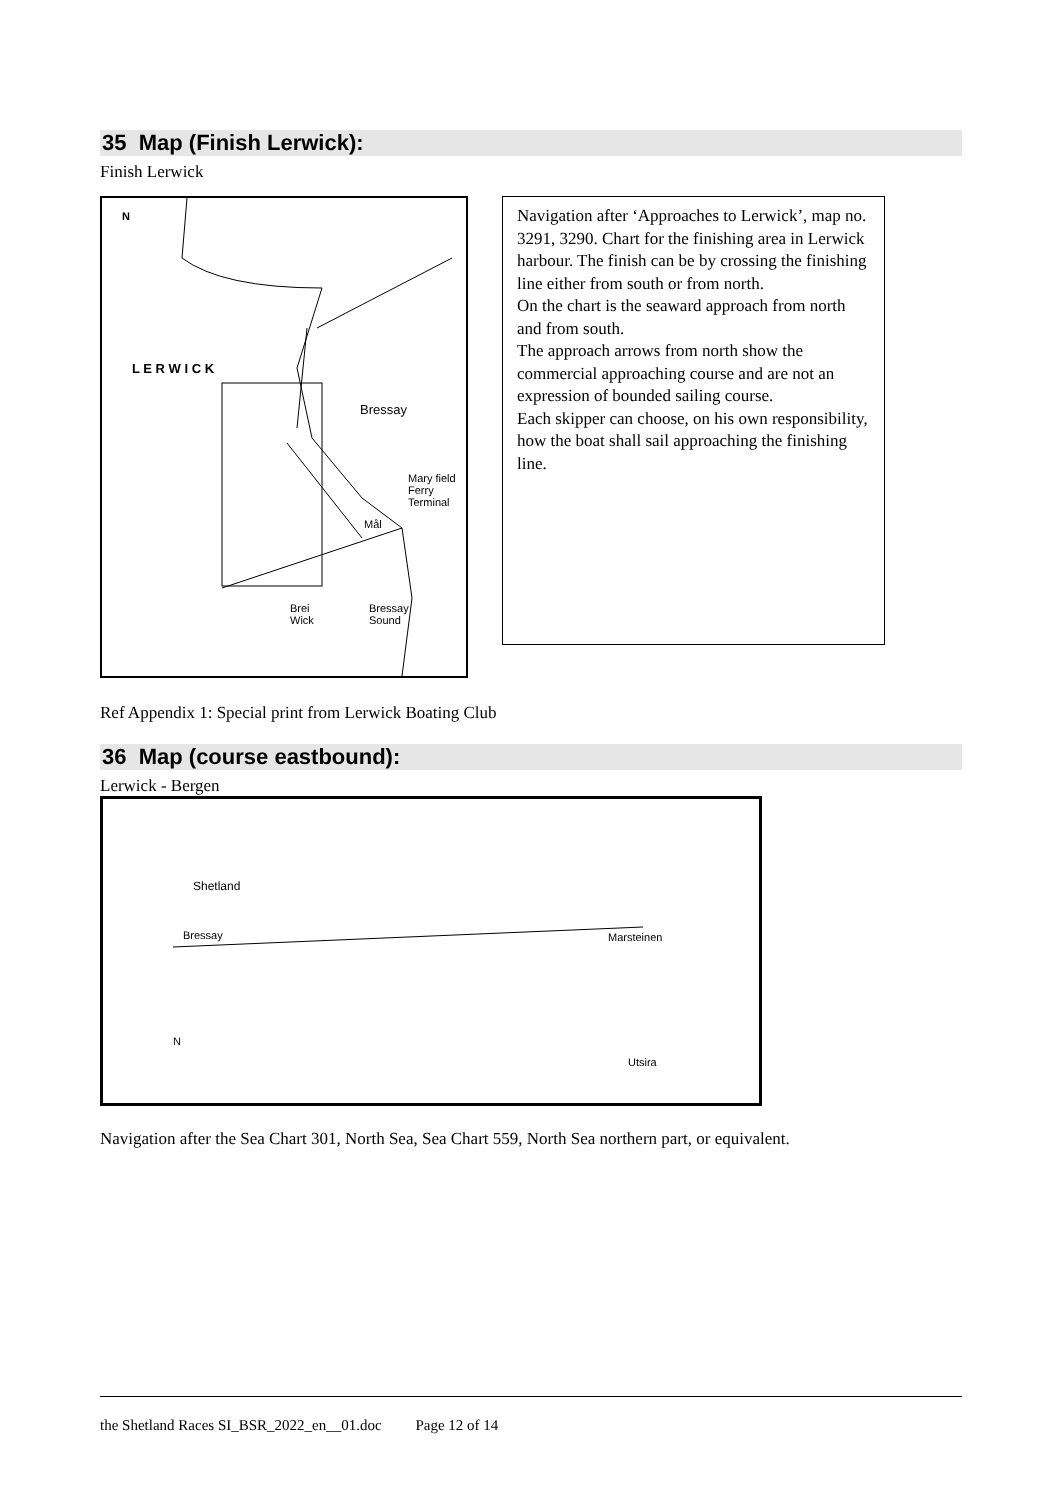35 Map (Finish Lerwick):
Finish Lerwick
N
L E R W I C K
Bressay
Mary field
Ferry
Terminal
Mål
Brei
Wick
Bressay
Sound
Navigation after ‘Approaches to Lerwick’, map no. 3291, 3290. Chart for the finishing area in Lerwick harbour. The finish can be by crossing the finishing line either from south or from north.
On the chart is the seaward approach from north and from south.
The approach arrows from north show the commercial approaching course and are not an expression of bounded sailing course.
Each skipper can choose, on his own responsibility, how the boat shall sail approaching the finishing line.
Ref Appendix 1: Special print from Lerwick Boating Club
36 Map (course eastbound):
Lerwick - Bergen
Shetland
Bressay Marsteinen
N
Utsira
Navigation after the Sea Chart 301, North Sea, Sea Chart 559, North Sea northern part, or equivalent.
the Shetland Races SI_BSR_2022_en__01.doc Page 12 of 14